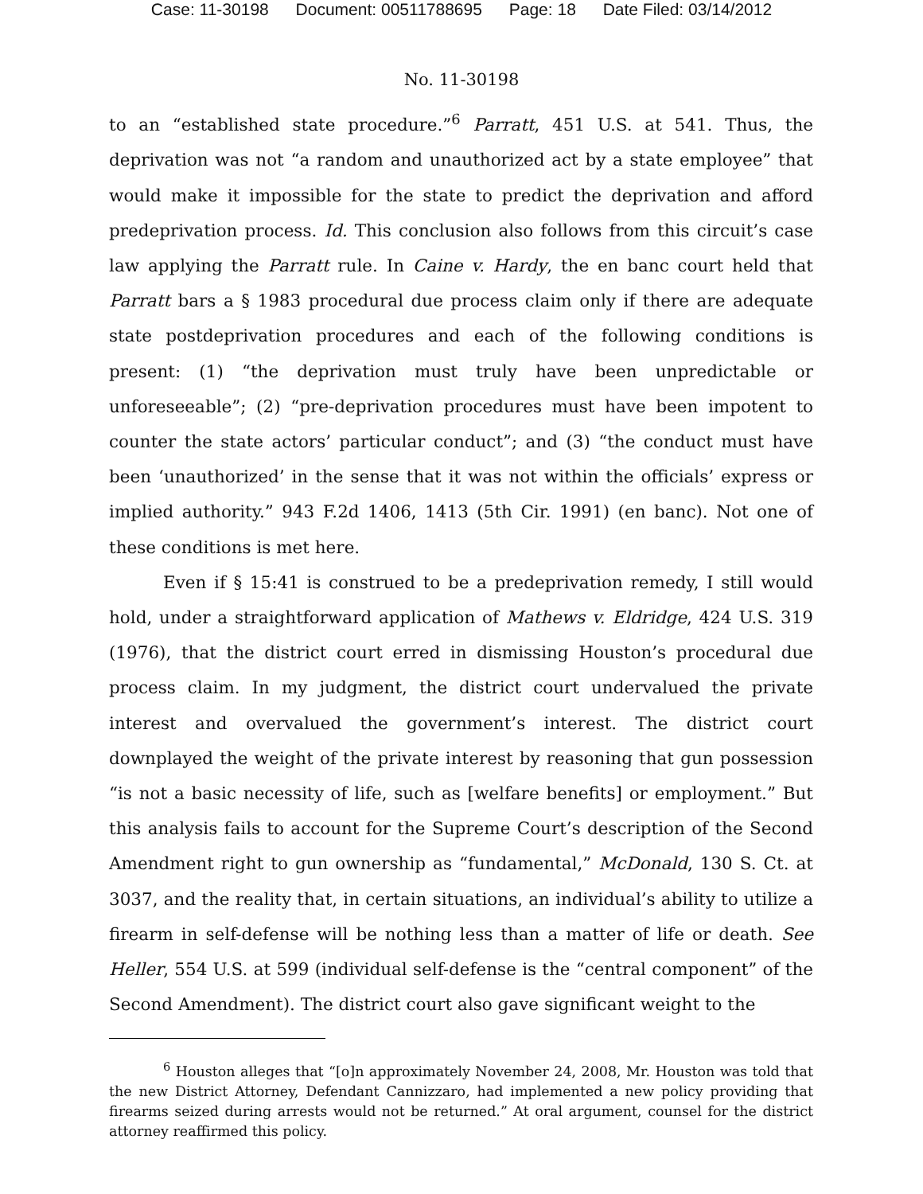Case: 11-30198 Document: 00511788695 Page: 18 Date Filed: 03/14/2012
No. 11-30198
to an “established state procedure.”<sup>6</sup> Parratt, 451 U.S. at 541. Thus, the deprivation was not “a random and unauthorized act by a state employee” that would make it impossible for the state to predict the deprivation and afford predeprivation process. Id. This conclusion also follows from this circuit’s case law applying the Parratt rule. In Caine v. Hardy, the en banc court held that Parratt bars a § 1983 procedural due process claim only if there are adequate state postdeprivation procedures and each of the following conditions is present: (1) “the deprivation must truly have been unpredictable or unforeseeable”; (2) “pre-deprivation procedures must have been impotent to counter the state actors’ particular conduct”; and (3) “the conduct must have been ‘unauthorized’ in the sense that it was not within the officials’ express or implied authority.” 943 F.2d 1406, 1413 (5th Cir. 1991) (en banc). Not one of these conditions is met here.
Even if § 15:41 is construed to be a predeprivation remedy, I still would hold, under a straightforward application of Mathews v. Eldridge, 424 U.S. 319 (1976), that the district court erred in dismissing Houston’s procedural due process claim. In my judgment, the district court undervalued the private interest and overvalued the government’s interest. The district court downplayed the weight of the private interest by reasoning that gun possession “is not a basic necessity of life, such as [welfare benefits] or employment.” But this analysis fails to account for the Supreme Court’s description of the Second Amendment right to gun ownership as “fundamental,” McDonald, 130 S. Ct. at 3037, and the reality that, in certain situations, an individual’s ability to utilize a firearm in self-defense will be nothing less than a matter of life or death. See Heller, 554 U.S. at 599 (individual self-defense is the “central component” of the Second Amendment). The district court also gave significant weight to the
<sup>6</sup> Houston alleges that “[o]n approximately November 24, 2008, Mr. Houston was told that the new District Attorney, Defendant Cannizzaro, had implemented a new policy providing that firearms seized during arrests would not be returned.” At oral argument, counsel for the district attorney reaffirmed this policy.